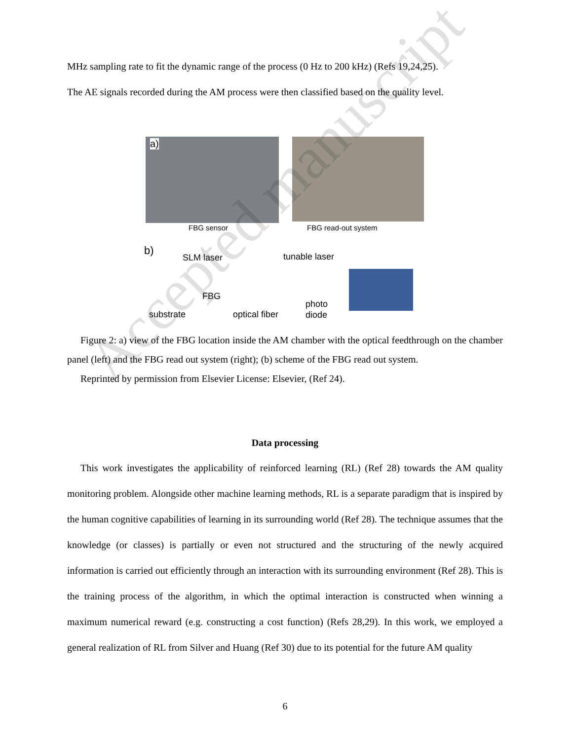MHz sampling rate to fit the dynamic range of the process (0 Hz to 200 kHz) (Refs 19,24,25).
The AE signals recorded during the AM process were then classified based on the quality level.
a)
FBG sensor FBG read-out system
b)
SLM laser tunable laser
FBG
substrate optical fiber
photo
diode
Figure 2: a) view of the FBG location inside the AM chamber with the optical feedthrough on the chamber panel (left) and the FBG read out system (right); (b) scheme of the FBG read out system.
Reprinted by permission from Elsevier License: Elsevier, (Ref 24).
Data processing
This work investigates the applicability of reinforced learning (RL) (Ref 28) towards the AM quality monitoring problem. Alongside other machine learning methods, RL is a separate paradigm that is inspired by the human cognitive capabilities of learning in its surrounding world (Ref 28). The technique assumes that the knowledge (or classes) is partially or even not structured and the structuring of the newly acquired information is carried out efficiently through an interaction with its surrounding environment (Ref 28). This is the training process of the algorithm, in which the optimal interaction is constructed when winning a maximum numerical reward (e.g. constructing a cost function) (Refs 28,29). In this work, we employed a general realization of RL from Silver and Huang (Ref 30) due to its potential for the future AM quality
6
Accepted manuscript